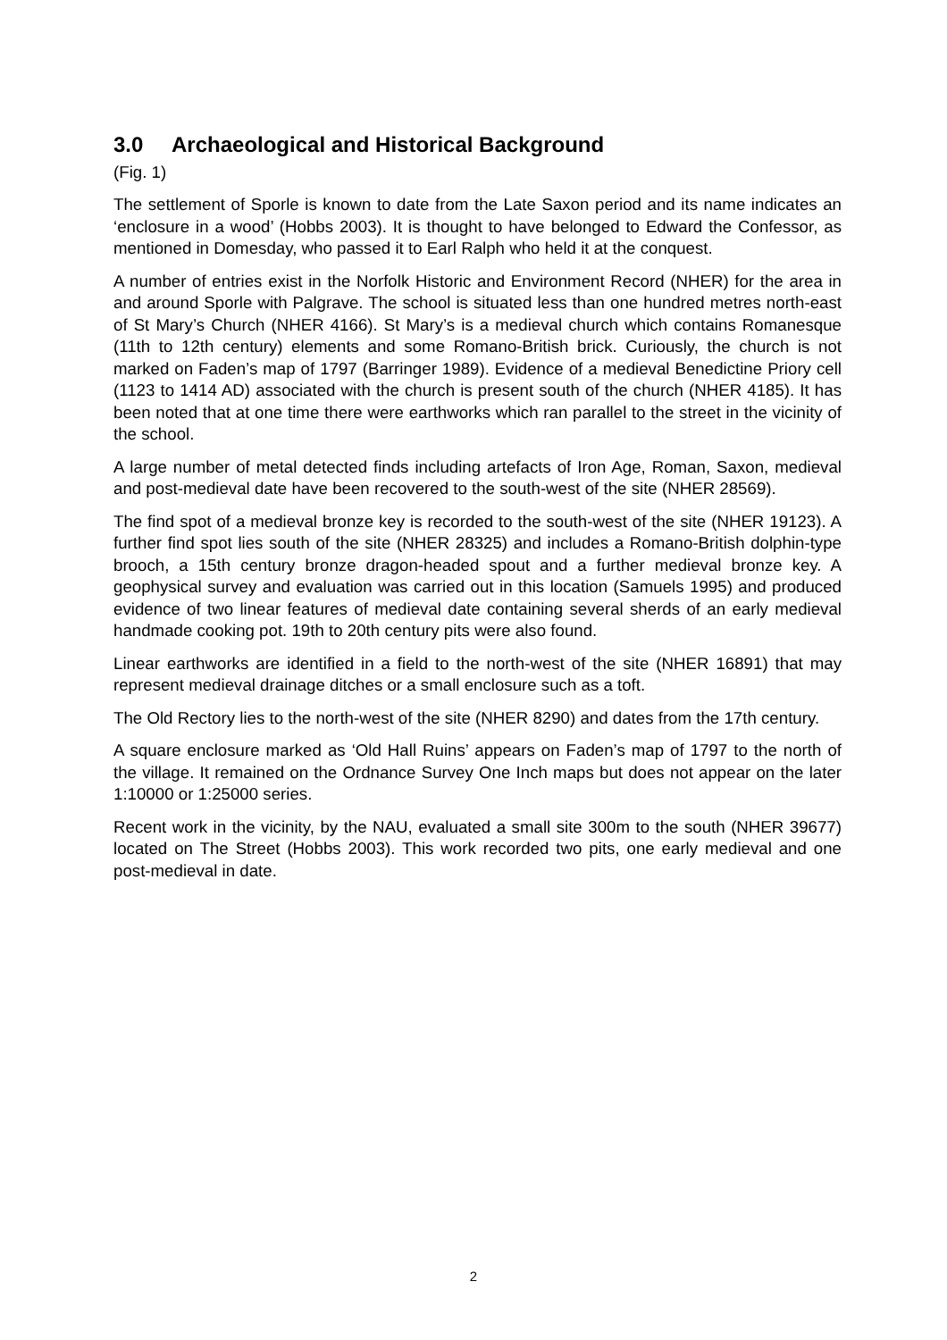3.0 Archaeological and Historical Background
(Fig. 1)
The settlement of Sporle is known to date from the Late Saxon period and its name indicates an ‘enclosure in a wood’ (Hobbs 2003). It is thought to have belonged to Edward the Confessor, as mentioned in Domesday, who passed it to Earl Ralph who held it at the conquest.
A number of entries exist in the Norfolk Historic and Environment Record (NHER) for the area in and around Sporle with Palgrave. The school is situated less than one hundred metres north-east of St Mary’s Church (NHER 4166). St Mary’s is a medieval church which contains Romanesque (11th to 12th century) elements and some Romano-British brick. Curiously, the church is not marked on Faden’s map of 1797 (Barringer 1989). Evidence of a medieval Benedictine Priory cell (1123 to 1414 AD) associated with the church is present south of the church (NHER 4185). It has been noted that at one time there were earthworks which ran parallel to the street in the vicinity of the school.
A large number of metal detected finds including artefacts of Iron Age, Roman, Saxon, medieval and post-medieval date have been recovered to the south-west of the site (NHER 28569).
The find spot of a medieval bronze key is recorded to the south-west of the site (NHER 19123). A further find spot lies south of the site (NHER 28325) and includes a Romano-British dolphin-type brooch, a 15th century bronze dragon-headed spout and a further medieval bronze key. A geophysical survey and evaluation was carried out in this location (Samuels 1995) and produced evidence of two linear features of medieval date containing several sherds of an early medieval handmade cooking pot. 19th to 20th century pits were also found.
Linear earthworks are identified in a field to the north-west of the site (NHER 16891) that may represent medieval drainage ditches or a small enclosure such as a toft.
The Old Rectory lies to the north-west of the site (NHER 8290) and dates from the 17th century.
A square enclosure marked as ‘Old Hall Ruins’ appears on Faden’s map of 1797 to the north of the village. It remained on the Ordnance Survey One Inch maps but does not appear on the later 1:10000 or 1:25000 series.
Recent work in the vicinity, by the NAU, evaluated a small site 300m to the south (NHER 39677) located on The Street (Hobbs 2003). This work recorded two pits, one early medieval and one post-medieval in date.
2